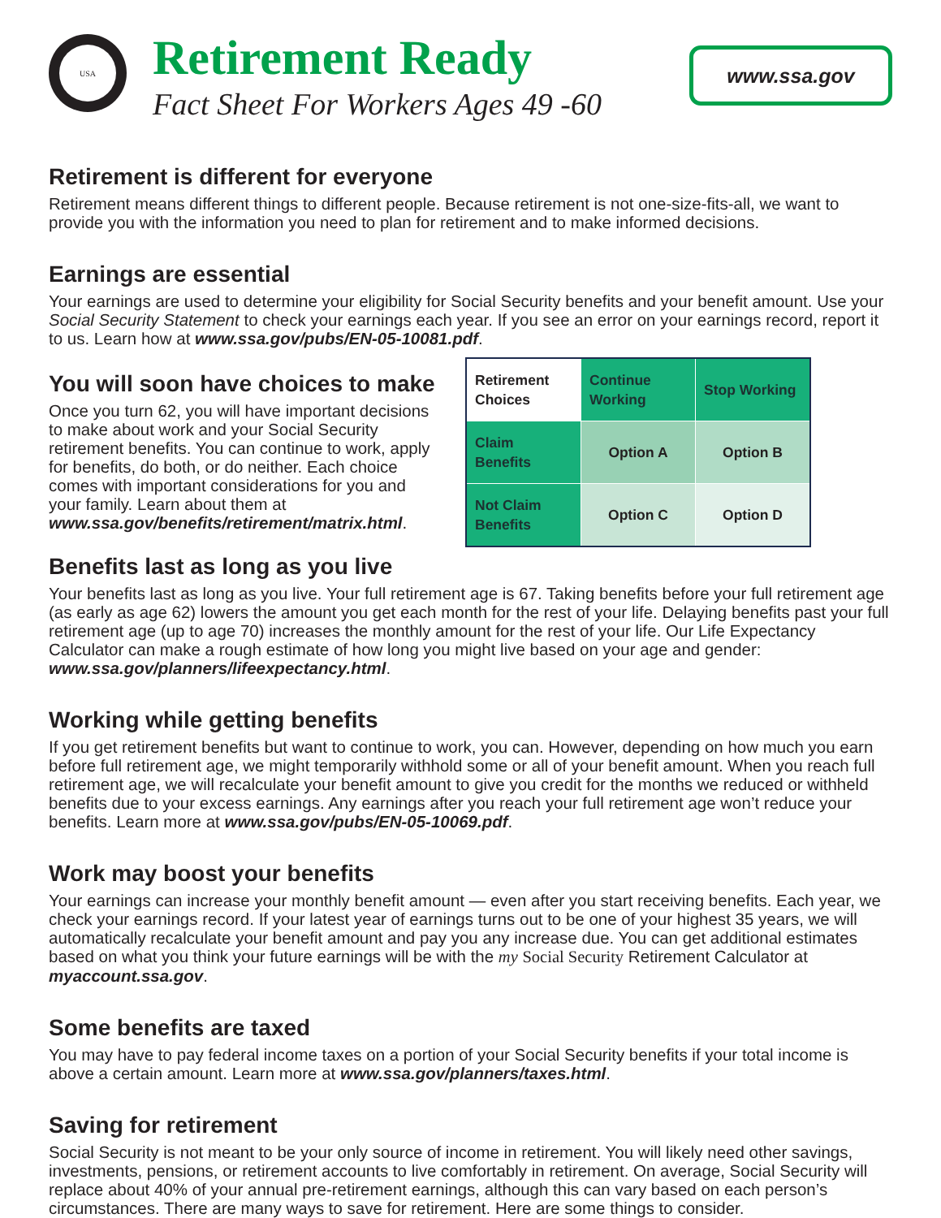USA
Retirement Ready
Fact Sheet For Workers Ages 49 -60
www.ssa.gov
Retirement is different for everyone
Retirement means different things to different people. Because retirement is not one-size-fits-all, we want to provide you with the information you need to plan for retirement and to make informed decisions.
Earnings are essential
Your earnings are used to determine your eligibility for Social Security benefits and your benefit amount. Use your Social Security Statement to check your earnings each year. If you see an error on your earnings record, report it to us. Learn how at www.ssa.gov/pubs/EN-05-10081.pdf.
| Retirement Choices | Continue Working | Stop Working |
| Claim Benefits | Option A | Option B |
| Not Claim Benefits | Option C | Option D |
You will soon have choices to make
Once you turn 62, you will have important decisions to make about work and your Social Security retirement benefits. You can continue to work, apply for benefits, do both, or do neither. Each choice comes with important considerations for you and your family. Learn about them at www.ssa.gov/benefits/retirement/matrix.html.
Benefits last as long as you live
Your benefits last as long as you live. Your full retirement age is 67. Taking benefits before your full retirement age (as early as age 62) lowers the amount you get each month for the rest of your life. Delaying benefits past your full retirement age (up to age 70) increases the monthly amount for the rest of your life. Our Life Expectancy Calculator can make a rough estimate of how long you might live based on your age and gender: www.ssa.gov/planners/lifeexpectancy.html.
Working while getting benefits
If you get retirement benefits but want to continue to work, you can. However, depending on how much you earn before full retirement age, we might temporarily withhold some or all of your benefit amount. When you reach full retirement age, we will recalculate your benefit amount to give you credit for the months we reduced or withheld benefits due to your excess earnings. Any earnings after you reach your full retirement age won’t reduce your benefits. Learn more at www.ssa.gov/pubs/EN-05-10069.pdf.
Work may boost your benefits
Your earnings can increase your monthly benefit amount — even after you start receiving benefits. Each year, we check your earnings record. If your latest year of earnings turns out to be one of your highest 35 years, we will automatically recalculate your benefit amount and pay you any increase due. You can get additional estimates based on what you think your future earnings will be with the my Social Security Retirement Calculator at myaccount.ssa.gov.
Some benefits are taxed
You may have to pay federal income taxes on a portion of your Social Security benefits if your total income is above a certain amount. Learn more at www.ssa.gov/planners/taxes.html.
Saving for retirement
Social Security is not meant to be your only source of income in retirement. You will likely need other savings, investments, pensions, or retirement accounts to live comfortably in retirement. On average, Social Security will replace about 40% of your annual pre-retirement earnings, although this can vary based on each person’s circumstances. There are many ways to save for retirement. Here are some things to consider.